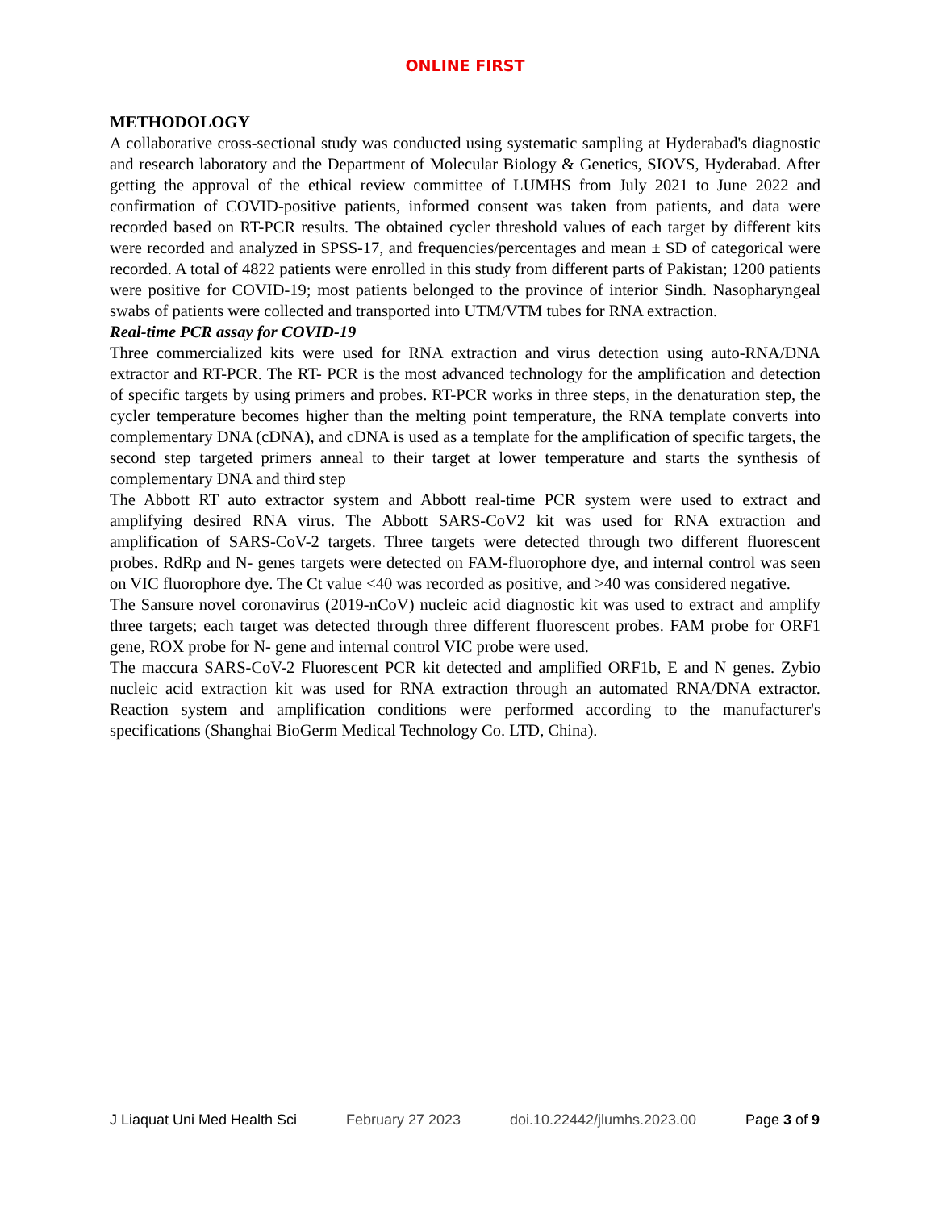ONLINE FIRST
METHODOLOGY
A collaborative cross-sectional study was conducted using systematic sampling at Hyderabad's diagnostic and research laboratory and the Department of Molecular Biology & Genetics, SIOVS, Hyderabad. After getting the approval of the ethical review committee of LUMHS from July 2021 to June 2022 and confirmation of COVID-positive patients, informed consent was taken from patients, and data were recorded based on RT-PCR results. The obtained cycler threshold values of each target by different kits were recorded and analyzed in SPSS-17, and frequencies/percentages and mean ± SD of categorical were recorded. A total of 4822 patients were enrolled in this study from different parts of Pakistan; 1200 patients were positive for COVID-19; most patients belonged to the province of interior Sindh. Nasopharyngeal swabs of patients were collected and transported into UTM/VTM tubes for RNA extraction.
Real-time PCR assay for COVID-19
Three commercialized kits were used for RNA extraction and virus detection using auto-RNA/DNA extractor and RT-PCR. The RT- PCR is the most advanced technology for the amplification and detection of specific targets by using primers and probes. RT-PCR works in three steps, in the denaturation step, the cycler temperature becomes higher than the melting point temperature, the RNA template converts into complementary DNA (cDNA), and cDNA is used as a template for the amplification of specific targets, the second step targeted primers anneal to their target at lower temperature and starts the synthesis of complementary DNA and third step
The Abbott RT auto extractor system and Abbott real-time PCR system were used to extract and amplifying desired RNA virus. The Abbott SARS-CoV2 kit was used for RNA extraction and amplification of SARS-CoV-2 targets. Three targets were detected through two different fluorescent probes. RdRp and N- genes targets were detected on FAM-fluorophore dye, and internal control was seen on VIC fluorophore dye. The Ct value <40 was recorded as positive, and >40 was considered negative.
The Sansure novel coronavirus (2019-nCoV) nucleic acid diagnostic kit was used to extract and amplify three targets; each target was detected through three different fluorescent probes. FAM probe for ORF1 gene, ROX probe for N- gene and internal control VIC probe were used.
The maccura SARS-CoV-2 Fluorescent PCR kit detected and amplified ORF1b, E and N genes. Zybio nucleic acid extraction kit was used for RNA extraction through an automated RNA/DNA extractor. Reaction system and amplification conditions were performed according to the manufacturer's specifications (Shanghai BioGerm Medical Technology Co. LTD, China).
J Liaquat Uni Med Health Sci February 27 2023 doi.10.22442/jlumhs.2023.00 Page 3 of 9